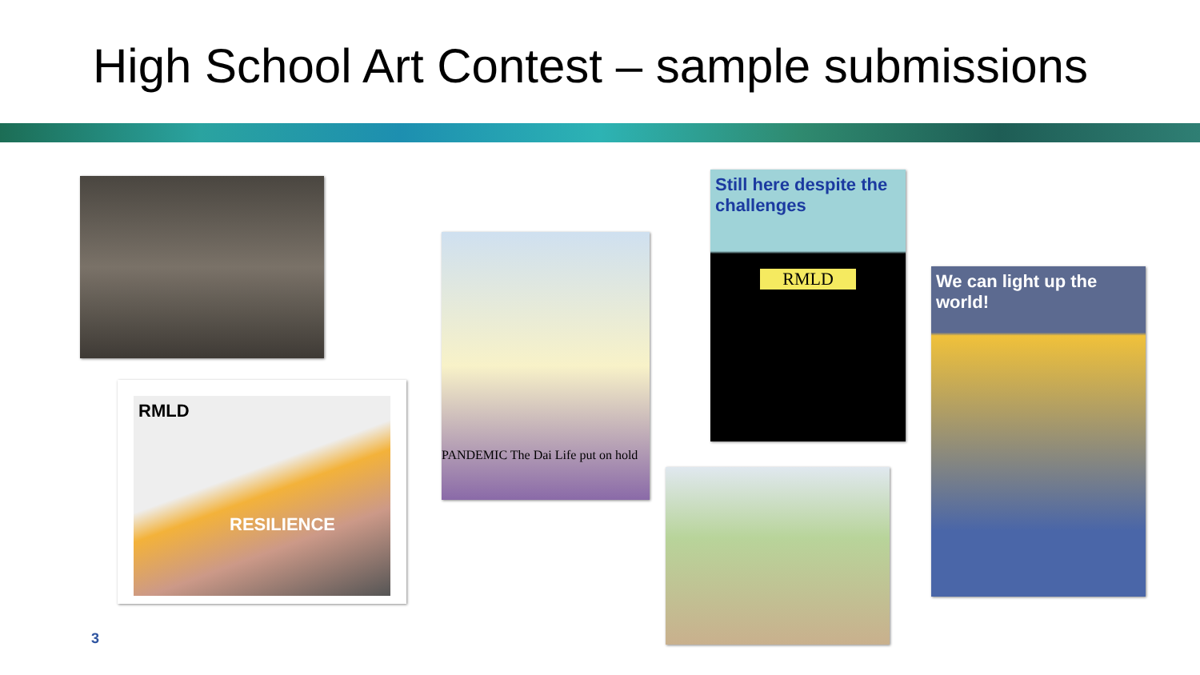High School Art Contest – sample submissions
RMLD
RESILIENCE
PANDEMIC The Dai Life put on hold
Still here despite the challenges
RMLD
We can light up the world!
3